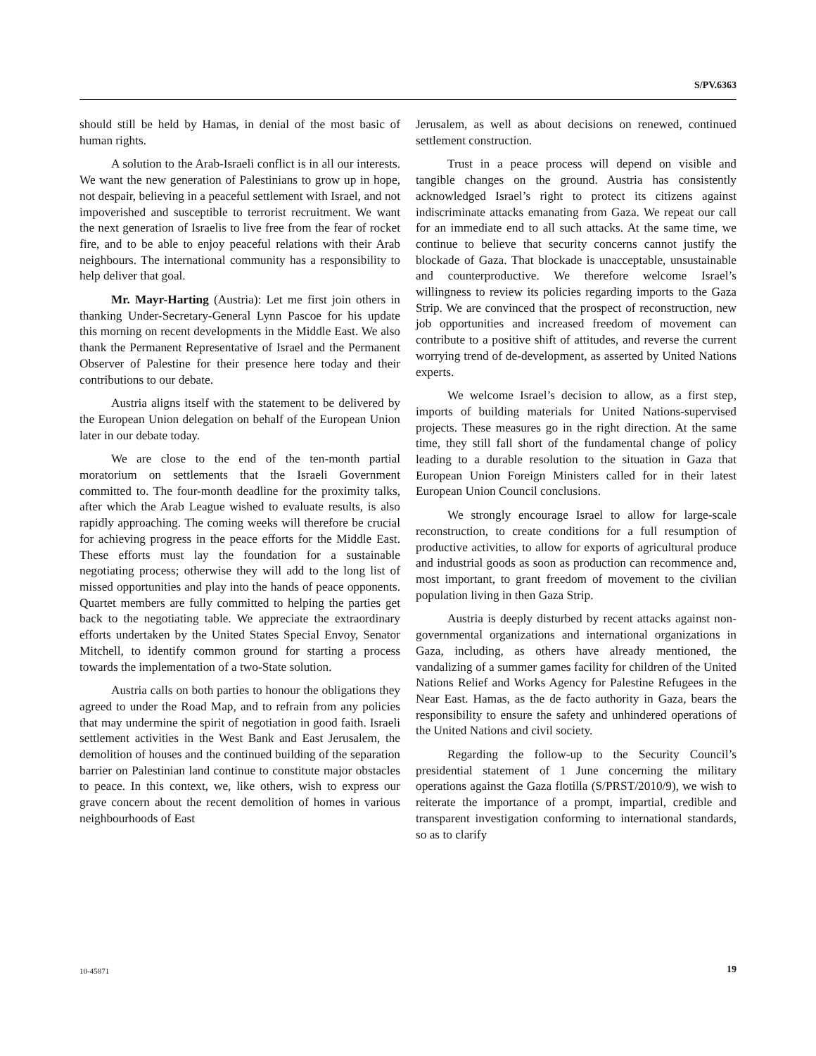S/PV.6363
should still be held by Hamas, in denial of the most basic of human rights.
A solution to the Arab-Israeli conflict is in all our interests. We want the new generation of Palestinians to grow up in hope, not despair, believing in a peaceful settlement with Israel, and not impoverished and susceptible to terrorist recruitment. We want the next generation of Israelis to live free from the fear of rocket fire, and to be able to enjoy peaceful relations with their Arab neighbours. The international community has a responsibility to help deliver that goal.
Mr. Mayr-Harting (Austria): Let me first join others in thanking Under-Secretary-General Lynn Pascoe for his update this morning on recent developments in the Middle East. We also thank the Permanent Representative of Israel and the Permanent Observer of Palestine for their presence here today and their contributions to our debate.
Austria aligns itself with the statement to be delivered by the European Union delegation on behalf of the European Union later in our debate today.
We are close to the end of the ten-month partial moratorium on settlements that the Israeli Government committed to. The four-month deadline for the proximity talks, after which the Arab League wished to evaluate results, is also rapidly approaching. The coming weeks will therefore be crucial for achieving progress in the peace efforts for the Middle East. These efforts must lay the foundation for a sustainable negotiating process; otherwise they will add to the long list of missed opportunities and play into the hands of peace opponents. Quartet members are fully committed to helping the parties get back to the negotiating table. We appreciate the extraordinary efforts undertaken by the United States Special Envoy, Senator Mitchell, to identify common ground for starting a process towards the implementation of a two-State solution.
Austria calls on both parties to honour the obligations they agreed to under the Road Map, and to refrain from any policies that may undermine the spirit of negotiation in good faith. Israeli settlement activities in the West Bank and East Jerusalem, the demolition of houses and the continued building of the separation barrier on Palestinian land continue to constitute major obstacles to peace. In this context, we, like others, wish to express our grave concern about the recent demolition of homes in various neighbourhoods of East
Jerusalem, as well as about decisions on renewed, continued settlement construction.
Trust in a peace process will depend on visible and tangible changes on the ground. Austria has consistently acknowledged Israel’s right to protect its citizens against indiscriminate attacks emanating from Gaza. We repeat our call for an immediate end to all such attacks. At the same time, we continue to believe that security concerns cannot justify the blockade of Gaza. That blockade is unacceptable, unsustainable and counterproductive. We therefore welcome Israel’s willingness to review its policies regarding imports to the Gaza Strip. We are convinced that the prospect of reconstruction, new job opportunities and increased freedom of movement can contribute to a positive shift of attitudes, and reverse the current worrying trend of de-development, as asserted by United Nations experts.
We welcome Israel’s decision to allow, as a first step, imports of building materials for United Nations-supervised projects. These measures go in the right direction. At the same time, they still fall short of the fundamental change of policy leading to a durable resolution to the situation in Gaza that European Union Foreign Ministers called for in their latest European Union Council conclusions.
We strongly encourage Israel to allow for large-scale reconstruction, to create conditions for a full resumption of productive activities, to allow for exports of agricultural produce and industrial goods as soon as production can recommence and, most important, to grant freedom of movement to the civilian population living in then Gaza Strip.
Austria is deeply disturbed by recent attacks against non-governmental organizations and international organizations in Gaza, including, as others have already mentioned, the vandalizing of a summer games facility for children of the United Nations Relief and Works Agency for Palestine Refugees in the Near East. Hamas, as the de facto authority in Gaza, bears the responsibility to ensure the safety and unhindered operations of the United Nations and civil society.
Regarding the follow-up to the Security Council’s presidential statement of 1 June concerning the military operations against the Gaza flotilla (S/PRST/2010/9), we wish to reiterate the importance of a prompt, impartial, credible and transparent investigation conforming to international standards, so as to clarify
10-45871 19